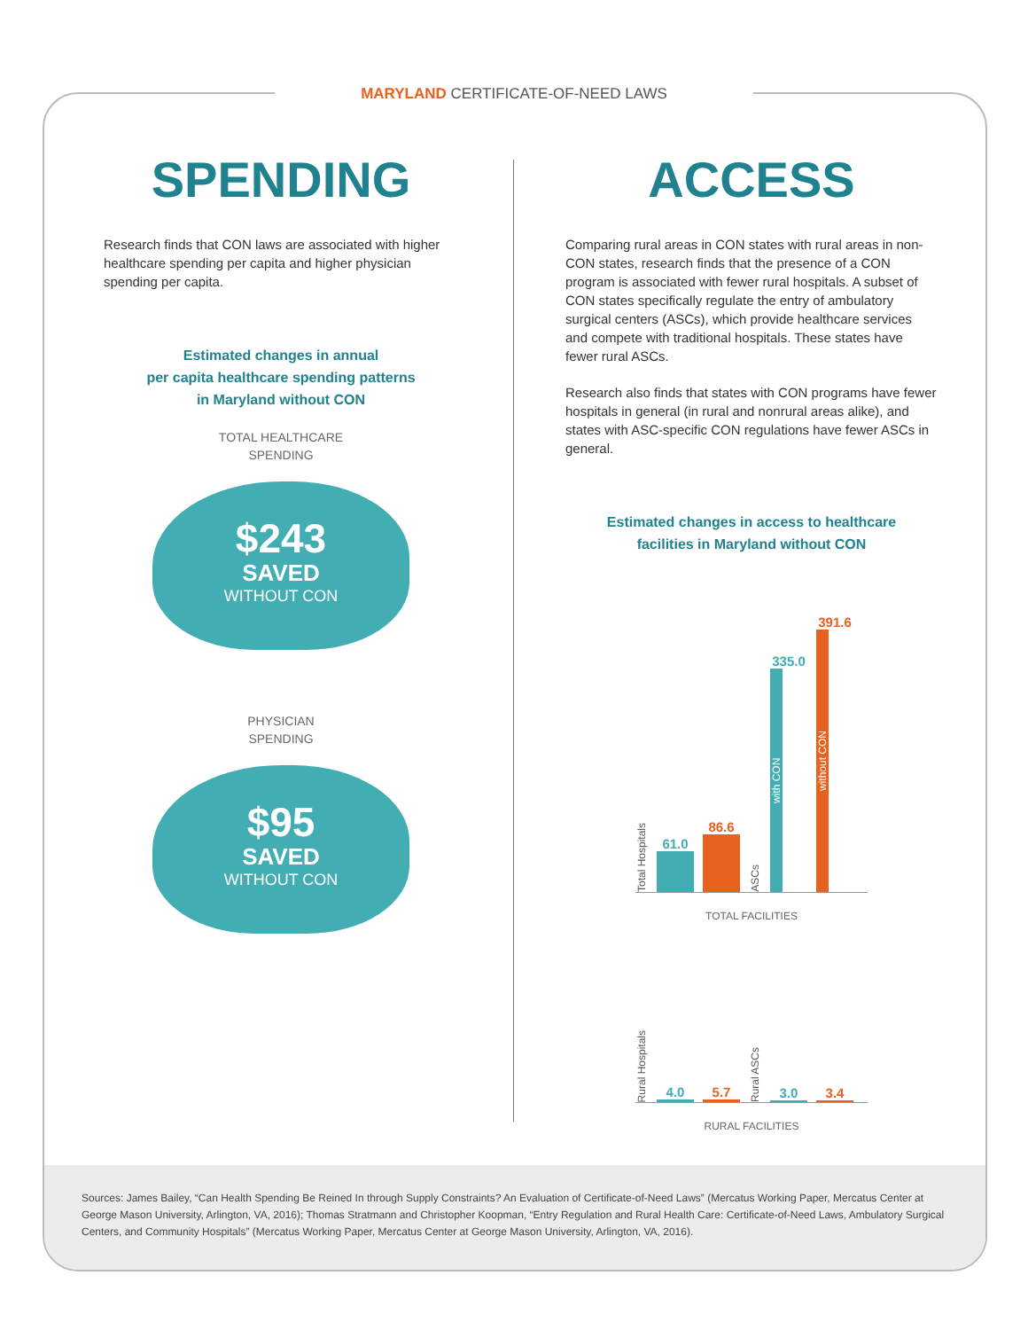MARYLAND CERTIFICATE-OF-NEED LAWS
SPENDING
Research finds that CON laws are associated with higher healthcare spending per capita and higher physician spending per capita.
Estimated changes in annual
per capita healthcare spending patterns
in Maryland without CON
TOTAL HEALTHCARE
SPENDING
$243
SAVED
WITHOUT CON
PHYSICIAN
SPENDING
$95
SAVED
WITHOUT CON
ACCESS
Comparing rural areas in CON states with rural areas in non-CON states, research finds that the presence of a CON program is associated with fewer rural hospitals. A subset of CON states specifically regulate the entry of ambulatory surgical centers (ASCs), which provide healthcare services and compete with traditional hospitals. These states have fewer rural ASCs.
Research also finds that states with CON programs have fewer hospitals in general (in rural and nonrural areas alike), and states with ASC-specific CON regulations have fewer ASCs in general.
Estimated changes in access to healthcare
facilities in Maryland without CON
Total Hospitals
61.0
86.6
ASCs
335.0
with CON
391.6
without CON
TOTAL FACILITIES
Rural Hospitals
4.0
5.7
Rural ASCs
3.0
3.4
RURAL FACILITIES
Sources: James Bailey, “Can Health Spending Be Reined In through Supply Constraints? An Evaluation of Certificate-of-Need Laws” (Mercatus Working Paper, Mercatus Center at George Mason University, Arlington, VA, 2016); Thomas Stratmann and Christopher Koopman, “Entry Regulation and Rural Health Care: Certificate-of-Need Laws, Ambulatory Surgical Centers, and Community Hospitals” (Mercatus Working Paper, Mercatus Center at George Mason University, Arlington, VA, 2016).